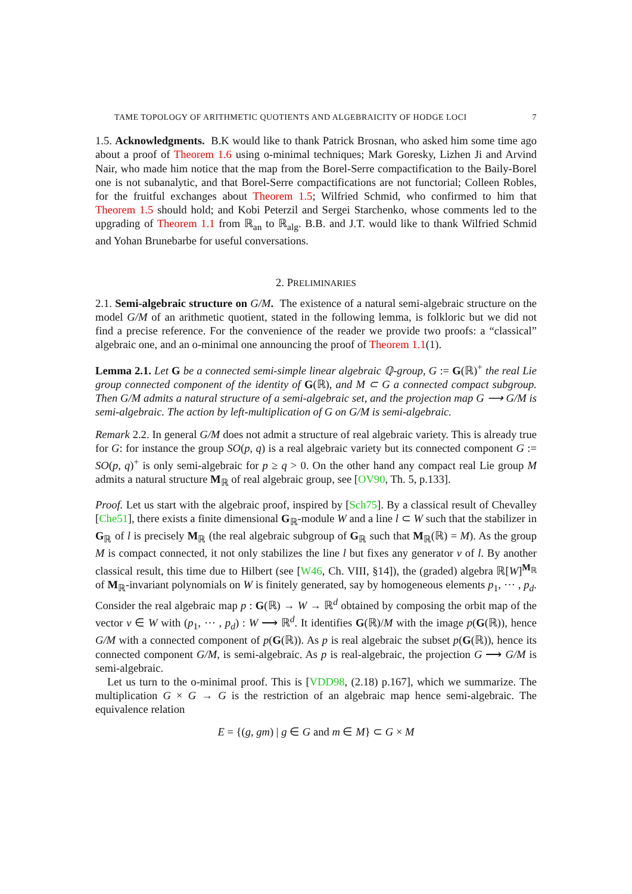TAME TOPOLOGY OF ARITHMETIC QUOTIENTS AND ALGEBRAICITY OF HODGE LOCI 7
1.5. Acknowledgments. B.K would like to thank Patrick Brosnan, who asked him some time ago about a proof of Theorem 1.6 using o-minimal techniques; Mark Goresky, Lizhen Ji and Arvind Nair, who made him notice that the map from the Borel-Serre compactification to the Baily-Borel one is not subanalytic, and that Borel-Serre compactifications are not functorial; Colleen Robles, for the fruitful exchanges about Theorem 1.5; Wilfried Schmid, who confirmed to him that Theorem 1.5 should hold; and Kobi Peterzil and Sergei Starchenko, whose comments led to the upgrading of Theorem 1.1 from ℝ<sub>an</sub> to ℝ<sub>alg</sub>. B.B. and J.T. would like to thank Wilfried Schmid and Yohan Brunebarbe for useful conversations.
2. PRELIMINARIES
2.1. Semi-algebraic structure on G/M. The existence of a natural semi-algebraic structure on the model G/M of an arithmetic quotient, stated in the following lemma, is folkloric but we did not find a precise reference. For the convenience of the reader we provide two proofs: a “classical” algebraic one, and an o-minimal one announcing the proof of Theorem 1.1(1).
Lemma 2.1. Let G be a connected semi-simple linear algebraic ℚ-group, G := G(ℝ)<sup>+</sup> the real Lie group connected component of the identity of G(ℝ), and M ⊂ G a connected compact subgroup. Then G/M admits a natural structure of a semi-algebraic set, and the projection map G ⟶ G/M is semi-algebraic. The action by left-multiplication of G on G/M is semi-algebraic.
Remark 2.2. In general G/M does not admit a structure of real algebraic variety. This is already true for G: for instance the group SO(p, q) is a real algebraic variety but its connected component G := SO(p, q)<sup>+</sup> is only semi-algebraic for p ≥ q > 0. On the other hand any compact real Lie group M admits a natural structure M<sub>ℝ</sub> of real algebraic group, see [OV90, Th. 5, p.133].
Proof. Let us start with the algebraic proof, inspired by [Sch75]. By a classical result of Chevalley [Che51], there exists a finite dimensional G<sub>ℝ</sub>-module W and a line l ⊂ W such that the stabilizer in G<sub>ℝ</sub> of l is precisely M<sub>ℝ</sub> (the real algebraic subgroup of G<sub>ℝ</sub> such that M<sub>ℝ</sub>(ℝ) = M). As the group M is compact connected, it not only stabilizes the line l but fixes any generator v of l. By another classical result, this time due to Hilbert (see [W46, Ch. VIII, §14]), the (graded) algebra ℝ[W]<sup>M<sub>ℝ</sub></sup> of M<sub>ℝ</sub>-invariant polynomials on W is finitely generated, say by homogeneous elements p<sub>1</sub>, ⋯ , p<sub>d</sub>. Consider the real algebraic map p : G(ℝ) → W → ℝ<sup>d</sup> obtained by composing the orbit map of the vector v ∈ W with (p<sub>1</sub>, ⋯ , p<sub>d</sub>) : W ⟶ ℝ<sup>d</sup>. It identifies G(ℝ)/M with the image p(G(ℝ)), hence G/M with a connected component of p(G(ℝ)). As p is real algebraic the subset p(G(ℝ)), hence its connected component G/M, is semi-algebraic. As p is real-algebraic, the projection G ⟶ G/M is semi-algebraic.
Let us turn to the o-minimal proof. This is [VDD98, (2.18) p.167], which we summarize. The multiplication G × G → G is the restriction of an algebraic map hence semi-algebraic. The equivalence relation
E = {(g, gm) | g ∈ G and m ∈ M} ⊂ G × M